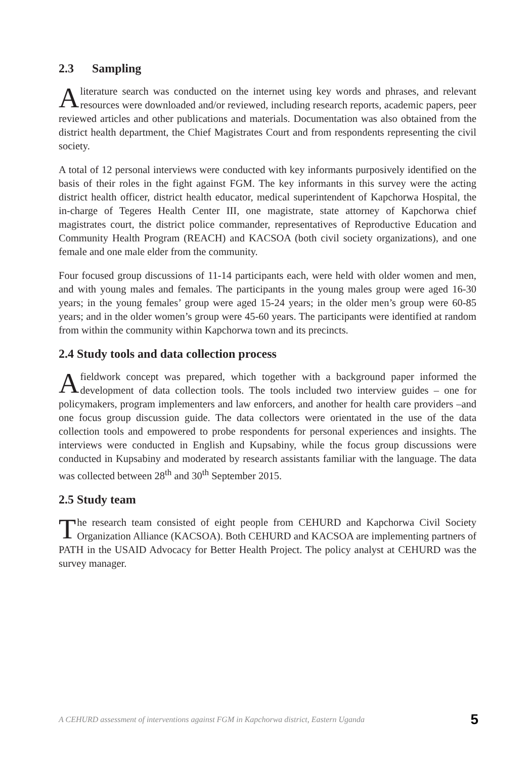2.3 Sampling
Aliterature search was conducted on the internet using key words and phrases, and relevant resources were downloaded and/or reviewed, including research reports, academic papers, peer reviewed articles and other publications and materials. Documentation was also obtained from the district health department, the Chief Magistrates Court and from respondents representing the civil society.
A total of 12 personal interviews were conducted with key informants purposively identified on the basis of their roles in the fight against FGM. The key informants in this survey were the acting district health officer, district health educator, medical superintendent of Kapchorwa Hospital, the in-charge of Tegeres Health Center III, one magistrate, state attorney of Kapchorwa chief magistrates court, the district police commander, representatives of Reproductive Education and Community Health Program (REACH) and KACSOA (both civil society organizations), and one female and one male elder from the community.
Four focused group discussions of 11-14 participants each, were held with older women and men, and with young males and females. The participants in the young males group were aged 16-30 years; in the young females’ group were aged 15-24 years; in the older men’s group were 60-85 years; and in the older women’s group were 45-60 years. The participants were identified at random from within the community within Kapchorwa town and its precincts.
2.4 Study tools and data collection process
Afieldwork concept was prepared, which together with a background paper informed the development of data collection tools. The tools included two interview guides – one for policymakers, program implementers and law enforcers, and another for health care providers –and one focus group discussion guide. The data collectors were orientated in the use of the data collection tools and empowered to probe respondents for personal experiences and insights. The interviews were conducted in English and Kupsabiny, while the focus group discussions were conducted in Kupsabiny and moderated by research assistants familiar with the language. The data was collected between 28<sup>th</sup> and 30<sup>th</sup> September 2015.
2.5 Study team
The research team consisted of eight people from CEHURD and Kapchorwa Civil Society Organization Alliance (KACSOA). Both CEHURD and KACSOA are implementing partners of PATH in the USAID Advocacy for Better Health Project. The policy analyst at CEHURD was the survey manager.
A CEHURD assessment of interventions against FGM in Kapchorwa district, Eastern Uganda 5